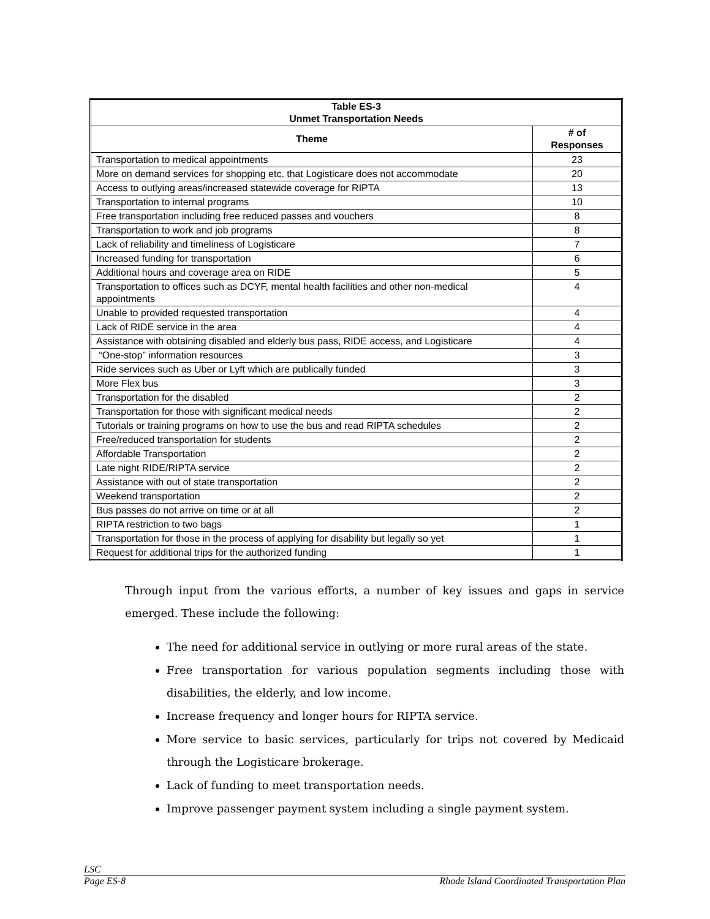| Table ES-3 Unmet Transportation Needs | |
| --- | --- |
| Theme | # of Responses |
| Transportation to medical appointments | 23 |
| More on demand services for shopping etc. that Logisticare does not accommodate | 20 |
| Access to outlying areas/increased statewide coverage for RIPTA | 13 |
| Transportation to internal programs | 10 |
| Free transportation including free reduced passes and vouchers | 8 |
| Transportation to work and job programs | 8 |
| Lack of reliability and timeliness of Logisticare | 7 |
| Increased funding for transportation | 6 |
| Additional hours and coverage area on RIDE | 5 |
| Transportation to offices such as DCYF, mental health facilities and other non-medical appointments | 4 |
| Unable to provided requested transportation | 4 |
| Lack of RIDE service in the area | 4 |
| Assistance with obtaining disabled and elderly bus pass, RIDE access, and Logisticare | 4 |
| “One-stop” information resources | 3 |
| Ride services such as Uber or Lyft which are publically funded | 3 |
| More Flex bus | 3 |
| Transportation for the disabled | 2 |
| Transportation for those with significant medical needs | 2 |
| Tutorials or training programs on how to use the bus and read RIPTA schedules | 2 |
| Free/reduced transportation for students | 2 |
| Affordable Transportation | 2 |
| Late night RIDE/RIPTA service | 2 |
| Assistance with out of state transportation | 2 |
| Weekend transportation | 2 |
| Bus passes do not arrive on time or at all | 2 |
| RIPTA restriction to two bags | 1 |
| Transportation for those in the process of applying for disability but legally so yet | 1 |
| Request for additional trips for the authorized funding | 1 |
Through input from the various efforts, a number of key issues and gaps in service emerged. These include the following:
The need for additional service in outlying or more rural areas of the state.
Free transportation for various population segments including those with disabilities, the elderly, and low income.
Increase frequency and longer hours for RIPTA service.
More service to basic services, particularly for trips not covered by Medicaid through the Logisticare brokerage.
Lack of funding to meet transportation needs.
Improve passenger payment system including a single payment system.
LSC
Page ES-8 Rhode Island Coordinated Transportation Plan